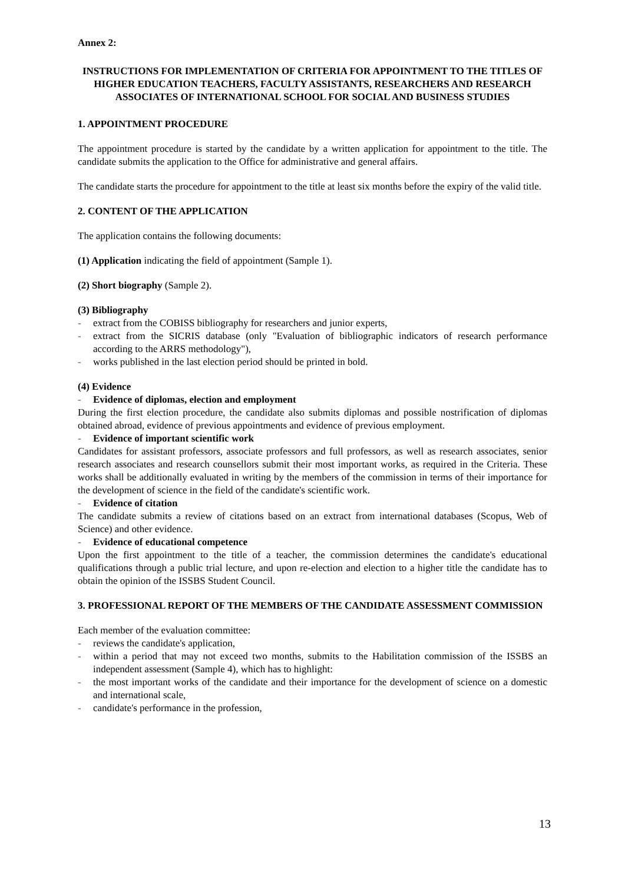Annex 2:
INSTRUCTIONS FOR IMPLEMENTATION OF CRITERIA FOR APPOINTMENT TO THE TITLES OF HIGHER EDUCATION TEACHERS, FACULTY ASSISTANTS, RESEARCHERS AND RESEARCH ASSOCIATES OF INTERNATIONAL SCHOOL FOR SOCIAL AND BUSINESS STUDIES
1. APPOINTMENT PROCEDURE
The appointment procedure is started by the candidate by a written application for appointment to the title. The candidate submits the application to the Office for administrative and general affairs.
The candidate starts the procedure for appointment to the title at least six months before the expiry of the valid title.
2. CONTENT OF THE APPLICATION
The application contains the following documents:
(1) Application indicating the field of appointment (Sample 1).
(2) Short biography (Sample 2).
(3) Bibliography
- extract from the COBISS bibliography for researchers and junior experts,
- extract from the SICRIS database (only "Evaluation of bibliographic indicators of research performance according to the ARRS methodology"),
- works published in the last election period should be printed in bold.
(4) Evidence
- Evidence of diplomas, election and employment
During the first election procedure, the candidate also submits diplomas and possible nostrification of diplomas obtained abroad, evidence of previous appointments and evidence of previous employment.
- Evidence of important scientific work
Candidates for assistant professors, associate professors and full professors, as well as research associates, senior research associates and research counsellors submit their most important works, as required in the Criteria. These works shall be additionally evaluated in writing by the members of the commission in terms of their importance for the development of science in the field of the candidate's scientific work.
- Evidence of citation
The candidate submits a review of citations based on an extract from international databases (Scopus, Web of Science) and other evidence.
- Evidence of educational competence
Upon the first appointment to the title of a teacher, the commission determines the candidate's educational qualifications through a public trial lecture, and upon re-election and election to a higher title the candidate has to obtain the opinion of the ISSBS Student Council.
3. PROFESSIONAL REPORT OF THE MEMBERS OF THE CANDIDATE ASSESSMENT COMMISSION
Each member of the evaluation committee:
- reviews the candidate's application,
- within a period that may not exceed two months, submits to the Habilitation commission of the ISSBS an independent assessment (Sample 4), which has to highlight:
- the most important works of the candidate and their importance for the development of science on a domestic and international scale,
- candidate's performance in the profession,
13